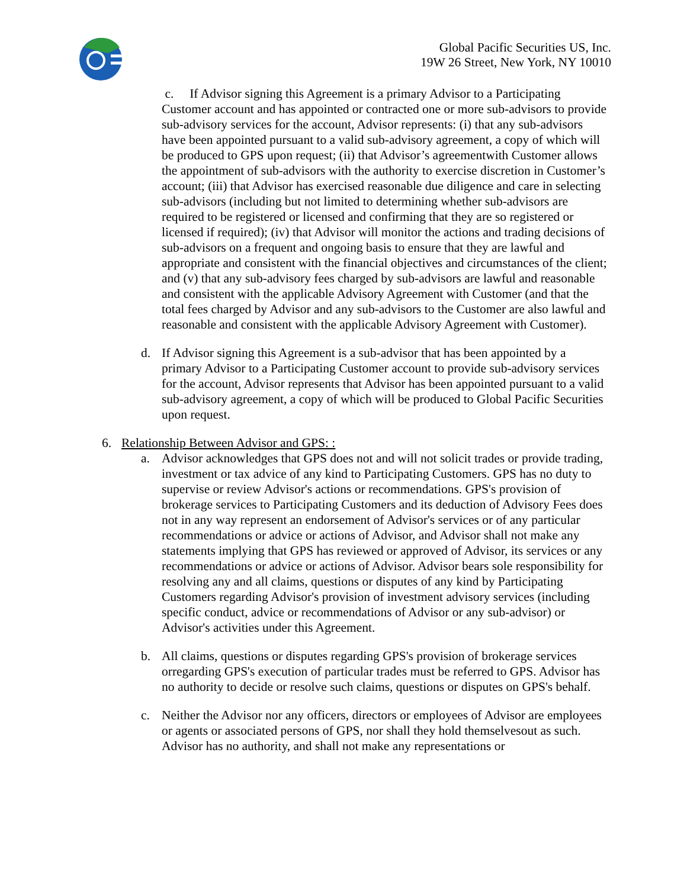Global Pacific Securities US, Inc.
19W 26 Street, New York, NY 10010
c. If Advisor signing this Agreement is a primary Advisor to a Participating Customer account and has appointed or contracted one or more sub-advisors to provide sub-advisory services for the account, Advisor represents: (i) that any sub-advisors have been appointed pursuant to a valid sub-advisory agreement, a copy of which will be produced to GPS upon request; (ii) that Advisor’s agreementwith Customer allows the appointment of sub-advisors with the authority to exercise discretion in Customer’s account; (iii) that Advisor has exercised reasonable due diligence and care in selecting sub-advisors (including but not limited to determining whether sub-advisors are required to be registered or licensed and confirming that they are so registered or licensed if required); (iv) that Advisor will monitor the actions and trading decisions of sub-advisors on a frequent and ongoing basis to ensure that they are lawful and appropriate and consistent with the financial objectives and circumstances of the client; and (v) that any sub-advisory fees charged by sub-advisors are lawful and reasonable and consistent with the applicable Advisory Agreement with Customer (and that the total fees charged by Advisor and any sub-advisors to the Customer are also lawful and reasonable and consistent with the applicable Advisory Agreement with Customer).
d. If Advisor signing this Agreement is a sub-advisor that has been appointed by a primary Advisor to a Participating Customer account to provide sub-advisory services for the account, Advisor represents that Advisor has been appointed pursuant to a valid sub-advisory agreement, a copy of which will be produced to Global Pacific Securities upon request.
6. Relationship Between Advisor and GPS: :
a. Advisor acknowledges that GPS does not and will not solicit trades or provide trading, investment or tax advice of any kind to Participating Customers. GPS has no duty to supervise or review Advisor's actions or recommendations. GPS's provision of brokerage services to Participating Customers and its deduction of Advisory Fees does not in any way represent an endorsement of Advisor's services or of any particular recommendations or advice or actions of Advisor, and Advisor shall not make any statements implying that GPS has reviewed or approved of Advisor, its services or any recommendations or advice or actions of Advisor. Advisor bears sole responsibility for resolving any and all claims, questions or disputes of any kind by Participating Customers regarding Advisor's provision of investment advisory services (including specific conduct, advice or recommendations of Advisor or any sub-advisor) or Advisor's activities under this Agreement.
b. All claims, questions or disputes regarding GPS's provision of brokerage services orregarding GPS's execution of particular trades must be referred to GPS. Advisor has no authority to decide or resolve such claims, questions or disputes on GPS's behalf.
c. Neither the Advisor nor any officers, directors or employees of Advisor are employees or agents or associated persons of GPS, nor shall they hold themselvesout as such. Advisor has no authority, and shall not make any representations or